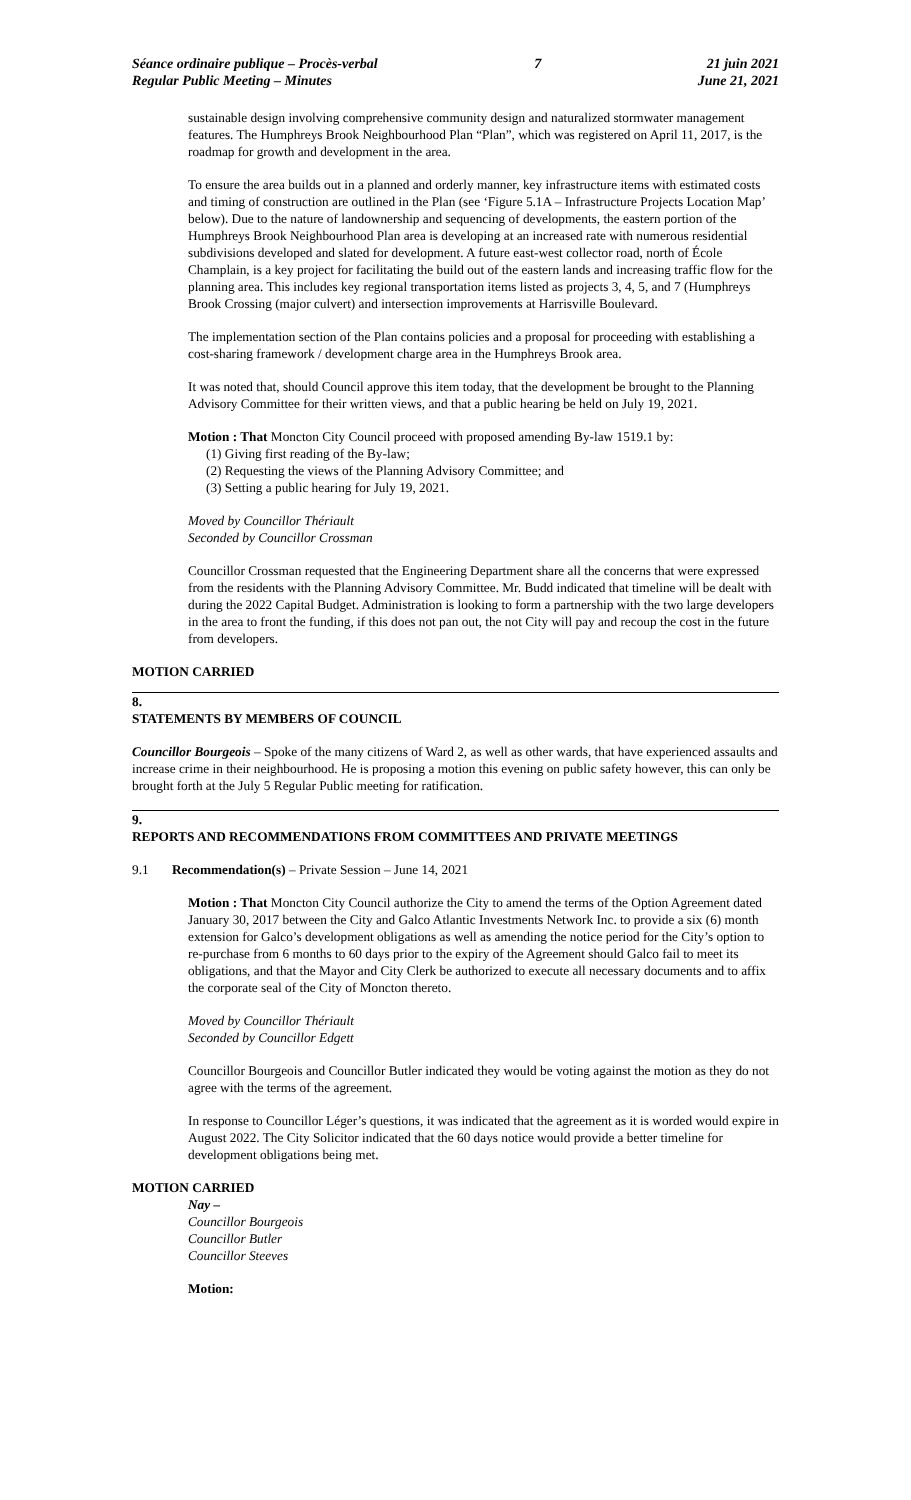Séance ordinaire publique – Procès-verbal
Regular Public Meeting – Minutes
7 21 juin 2021
June 21, 2021
sustainable design involving comprehensive community design and naturalized stormwater management features. The Humphreys Brook Neighbourhood Plan “Plan”, which was registered on April 11, 2017, is the roadmap for growth and development in the area.
To ensure the area builds out in a planned and orderly manner, key infrastructure items with estimated costs and timing of construction are outlined in the Plan (see ‘Figure 5.1A – Infrastructure Projects Location Map’ below). Due to the nature of landownership and sequencing of developments, the eastern portion of the Humphreys Brook Neighbourhood Plan area is developing at an increased rate with numerous residential subdivisions developed and slated for development. A future east-west collector road, north of École Champlain, is a key project for facilitating the build out of the eastern lands and increasing traffic flow for the planning area. This includes key regional transportation items listed as projects 3, 4, 5, and 7 (Humphreys Brook Crossing (major culvert) and intersection improvements at Harrisville Boulevard.
The implementation section of the Plan contains policies and a proposal for proceeding with establishing a cost-sharing framework / development charge area in the Humphreys Brook area.
It was noted that, should Council approve this item today, that the development be brought to the Planning Advisory Committee for their written views, and that a public hearing be held on July 19, 2021.
Motion : That Moncton City Council proceed with proposed amending By-law 1519.1 by:
(1) Giving first reading of the By-law;
(2) Requesting the views of the Planning Advisory Committee; and
(3) Setting a public hearing for July 19, 2021.
Moved by Councillor Thériault
Seconded by Councillor Crossman
Councillor Crossman requested that the Engineering Department share all the concerns that were expressed from the residents with the Planning Advisory Committee. Mr. Budd indicated that timeline will be dealt with during the 2022 Capital Budget. Administration is looking to form a partnership with the two large developers in the area to front the funding, if this does not pan out, the not City will pay and recoup the cost in the future from developers.
MOTION CARRIED
8.
STATEMENTS BY MEMBERS OF COUNCIL
Councillor Bourgeois – Spoke of the many citizens of Ward 2, as well as other wards, that have experienced assaults and increase crime in their neighbourhood. He is proposing a motion this evening on public safety however, this can only be brought forth at the July 5 Regular Public meeting for ratification.
9.
REPORTS AND RECOMMENDATIONS FROM COMMITTEES AND PRIVATE MEETINGS
9.1 Recommendation(s) – Private Session – June 14, 2021
Motion : That Moncton City Council authorize the City to amend the terms of the Option Agreement dated January 30, 2017 between the City and Galco Atlantic Investments Network Inc. to provide a six (6) month extension for Galco’s development obligations as well as amending the notice period for the City’s option to re-purchase from 6 months to 60 days prior to the expiry of the Agreement should Galco fail to meet its obligations, and that the Mayor and City Clerk be authorized to execute all necessary documents and to affix the corporate seal of the City of Moncton thereto.
Moved by Councillor Thériault
Seconded by Councillor Edgett
Councillor Bourgeois and Councillor Butler indicated they would be voting against the motion as they do not agree with the terms of the agreement.
In response to Councillor Léger’s questions, it was indicated that the agreement as it is worded would expire in August 2022. The City Solicitor indicated that the 60 days notice would provide a better timeline for development obligations being met.
MOTION CARRIED
Nay –
Councillor Bourgeois
Councillor Butler
Councillor Steeves
Motion: